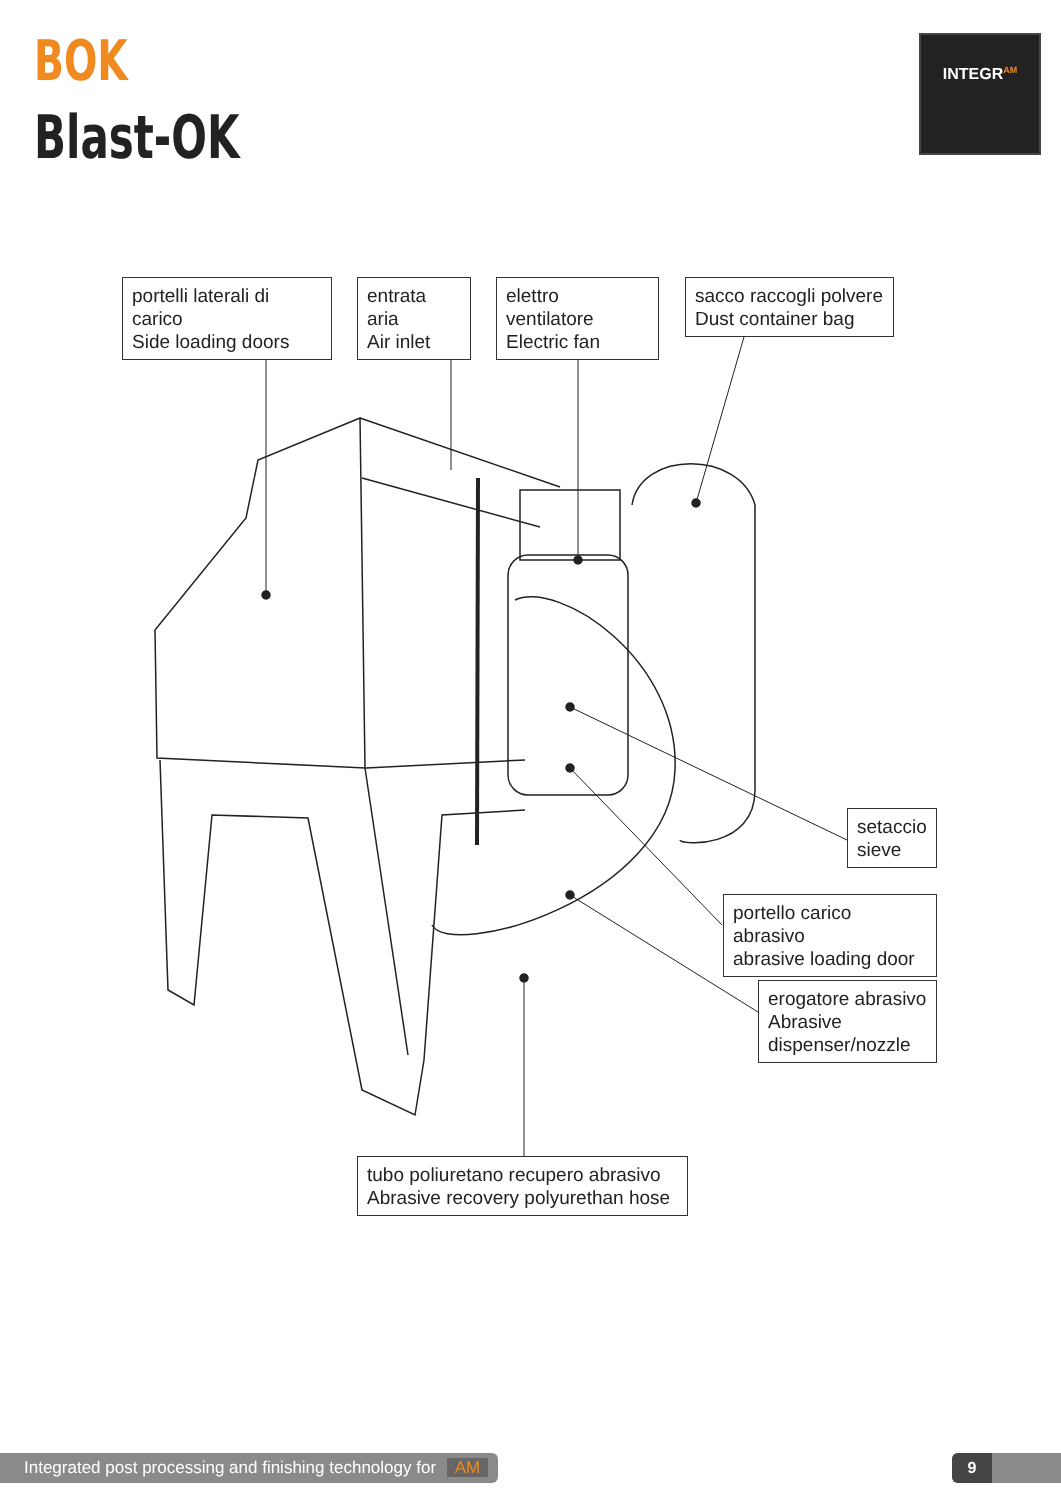BOK
Blast-OK
INTEGR<sup>AM</sup>
portelli laterali di carico
Side loading doors
entrata aria
Air inlet
elettro ventilatore
Electric fan
sacco raccogli polvere
Dust container bag
setaccio
sieve
portello carico abrasivo
abrasive loading door
erogatore abrasivo
Abrasive
dispenser/nozzle
tubo poliuretano recupero abrasivo
Abrasive recovery polyurethan hose
Integrated post processing and finishing technology for AM
9